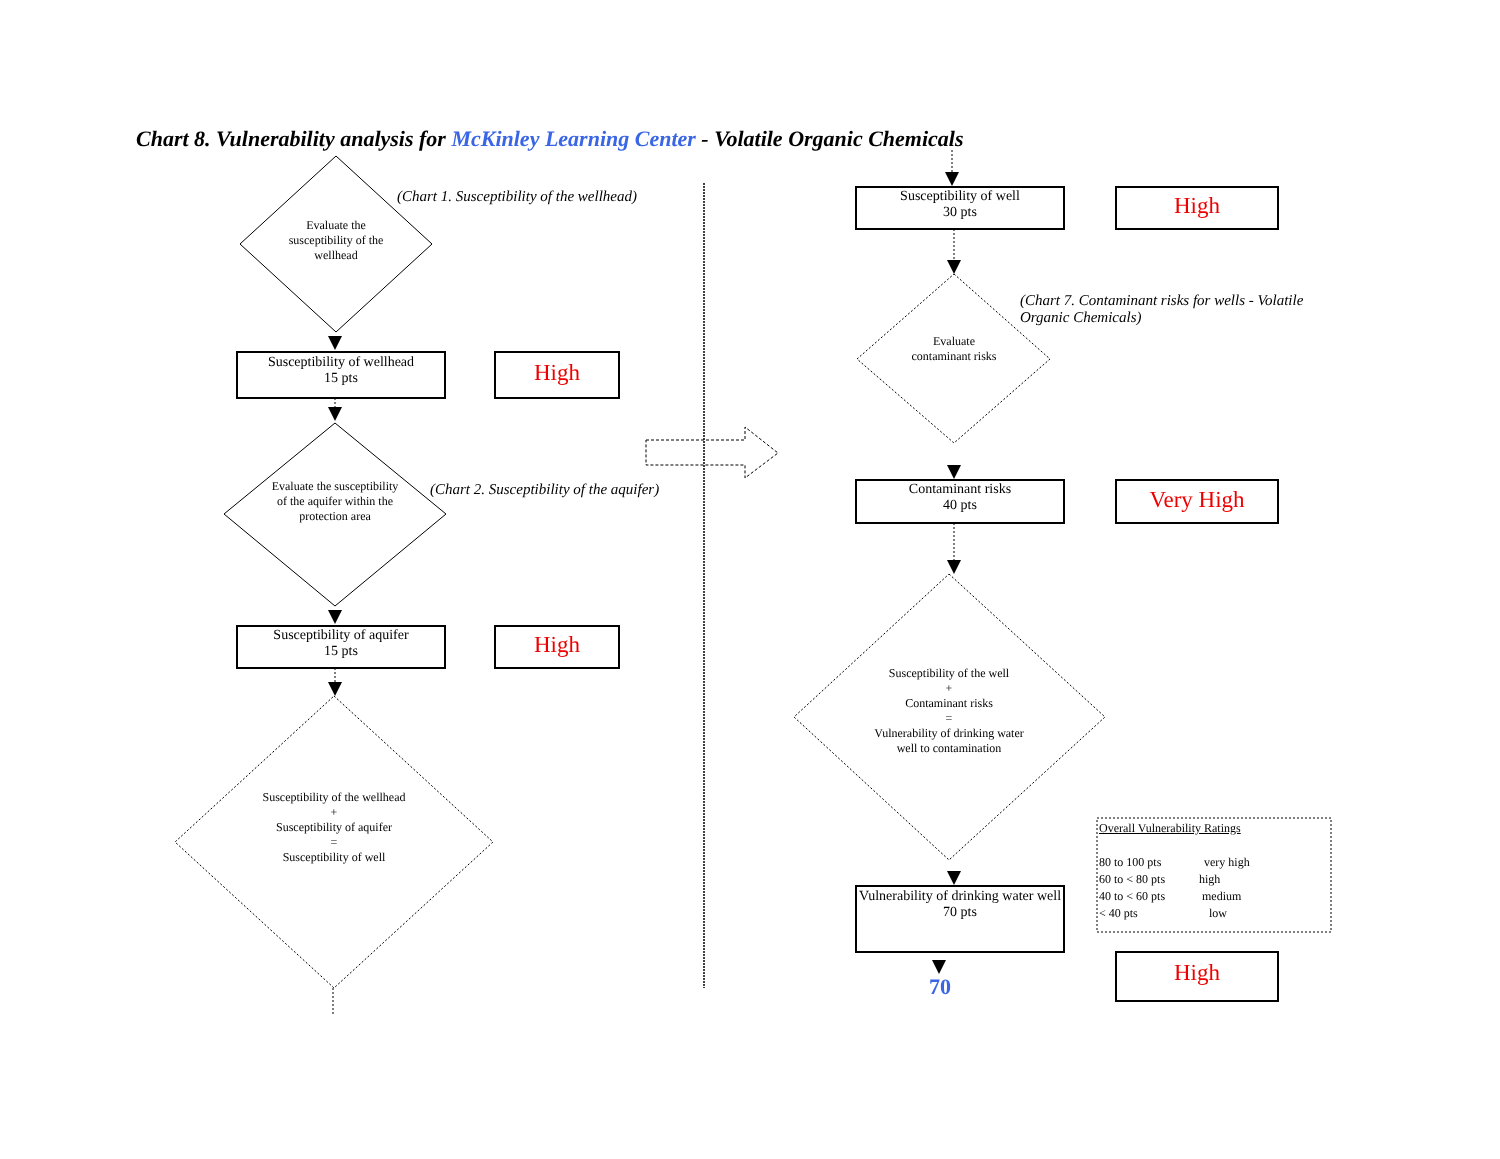Chart 8. Vulnerability analysis for McKinley Learning Center - Volatile Organic Chemicals
(Chart 1. Susceptibility of the wellhead)
Evaluate the susceptibility of the wellhead
Susceptibility of wellhead
15 pts
High
(Chart 2. Susceptibility of the aquifer)
Evaluate the susceptibility of the aquifer within the protection area
Susceptibility of aquifer
15 pts
High
Susceptibility of the wellhead
+
Susceptibility of aquifer
=
Susceptibility of well
Susceptibility of well
30 pts
High
(Chart 7. Contaminant risks for wells - Volatile Organic Chemicals)
Evaluate contaminant risks
Contaminant risks
40 pts
Very High
Susceptibility of the well
+
Contaminant risks
=
Vulnerability of drinking water well to contamination
Vulnerability of drinking water well
70 pts
70 High
Overall Vulnerability Ratings
80 to 100 pts very high
60 to < 80 pts high
40 to < 60 pts medium
< 40 pts low